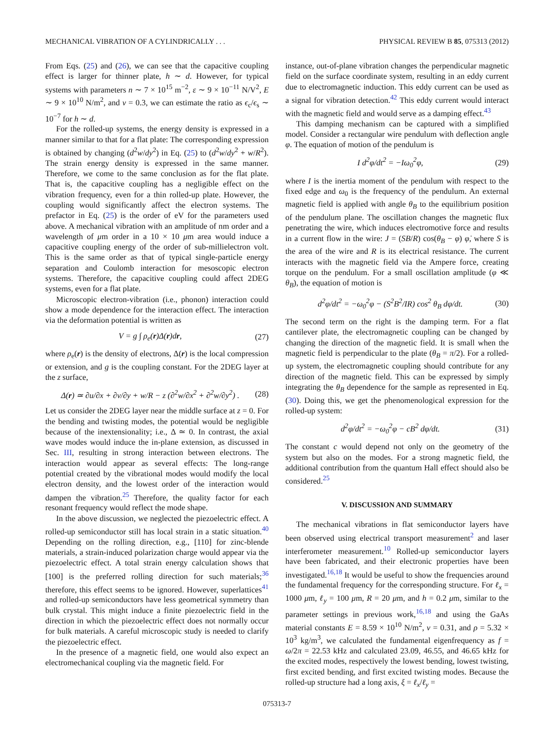MECHANICAL VIBRATION OF A CYLINDRICALLY . . . PHYSICAL REVIEW B 85, 075313 (2012)
From Eqs. (25) and (26), we can see that the capacitive coupling effect is larger for thinner plate, h ∼ d. However, for typical systems with parameters n ∼ 7 × 10<sup>15</sup> m<sup>−2</sup>, ε ∼ 9 × 10<sup>−11</sup> N/V<sup>2</sup>, E ∼ 9 × 10<sup>10</sup> N/m<sup>2</sup>, and ν = 0.3, we can estimate the ratio as ϵ<sub>c</sub>/ϵ<sub>s</sub> ∼ 10<sup>−7</sup> for h ∼ d.
For the rolled-up systems, the energy density is expressed in a manner similar to that for a flat plate: The corresponding expression is obtained by changing (d<sup>2</sup>w/dy<sup>2</sup>) in Eq. (25) to (d<sup>2</sup>w/dy<sup>2</sup> + w/R<sup>2</sup>). The strain energy density is expressed in the same manner. Therefore, we come to the same conclusion as for the flat plate. That is, the capacitive coupling has a negligible effect on the vibration frequency, even for a thin rolled-up plate. However, the coupling would significantly affect the electron systems. The prefactor in Eq. (25) is the order of eV for the parameters used above. A mechanical vibration with an amplitude of nm order and a wavelength of μm order in a 10 × 10 μm area would induce a capacitive coupling energy of the order of sub-millielectron volt. This is the same order as that of typical single-particle energy separation and Coulomb interaction for mesoscopic electron systems. Therefore, the capacitive coupling could affect 2DEG systems, even for a flat plate.
Microscopic electron-vibration (i.e., phonon) interaction could show a mode dependence for the interaction effect. The interaction via the deformation potential is written as
V = g ∫ ρ<sub>e</sub>(r)Δ(r)dr, (27)
where ρ<sub>e</sub>(r) is the density of electrons, Δ(r) is the local compression or extension, and g is the coupling constant. For the 2DEG layer at the z surface,
Δ(r) ≃ ∂u/∂x + ∂v/∂y + w/R − z (∂<sup>2</sup>w/∂x<sup>2</sup> + ∂<sup>2</sup>w/∂y<sup>2</sup>) . (28)
Let us consider the 2DEG layer near the middle surface at z = 0. For the bending and twisting modes, the potential would be negligible because of the inextensionality; i.e., Δ ≃ 0. In contrast, the axial wave modes would induce the in-plane extension, as discussed in Sec. III, resulting in strong interaction between electrons. The interaction would appear as several effects: The long-range potential created by the vibrational modes would modify the local electron density, and the lowest order of the interaction would dampen the vibration.<sup>25</sup> Therefore, the quality factor for each resonant frequency would reflect the mode shape.
In the above discussion, we neglected the piezoelectric effect. A rolled-up semiconductor still has local strain in a static situation.<sup>40</sup> Depending on the rolling direction, e.g., [110] for zinc-blende materials, a strain-induced polarization charge would appear via the piezoelectric effect. A total strain energy calculation shows that [100] is the preferred rolling direction for such materials;<sup>36</sup> therefore, this effect seems to be ignored. However, superlattices<sup>41</sup> and rolled-up semiconductors have less geometrical symmetry than bulk crystal. This might induce a finite piezoelectric field in the direction in which the piezoelectric effect does not normally occur for bulk materials. A careful microscopic study is needed to clarify the piezoelectric effect.
In the presence of a magnetic field, one would also expect an electromechanical coupling via the magnetic field. For
instance, out-of-plane vibration changes the perpendicular magnetic field on the surface coordinate system, resulting in an eddy current due to electromagnetic induction. This eddy current can be used as a signal for vibration detection.<sup>42</sup> This eddy current would interact with the magnetic field and would serve as a damping effect.<sup>43</sup>
This damping mechanism can be captured with a simplified model. Consider a rectangular wire pendulum with deflection angle φ. The equation of motion of the pendulum is
I d<sup>2</sup>φ/dt<sup>2</sup> = −Iω<sub>0</sub><sup>2</sup>φ, (29)
where I is the inertia moment of the pendulum with respect to the fixed edge and ω<sub>0</sub> is the frequency of the pendulum. An external magnetic field is applied with angle θ<sub>B</sub> to the equilibrium position of the pendulum plane. The oscillation changes the magnetic flux penetrating the wire, which induces electromotive force and results in a current flow in the wire: J = (SB/R) cos(θ<sub>B</sub> − φ) φ̇, where S is the area of the wire and R is its electrical resistance. The current interacts with the magnetic field via the Ampere force, creating torque on the pendulum. For a small oscillation amplitude (φ ≪ θ<sub>B</sub>), the equation of motion is
d<sup>2</sup>φ/dt<sup>2</sup> = −ω<sub>0</sub><sup>2</sup>φ − (S<sup>2</sup>B<sup>2</sup>/IR) cos<sup>2</sup> θ<sub>B</sub> dφ/dt. (30)
The second term on the right is the damping term. For a flat cantilever plate, the electromagnetic coupling can be changed by changing the direction of the magnetic field. It is small when the magnetic field is perpendicular to the plate (θ<sub>B</sub> = π/2). For a rolled-up system, the electromagnetic coupling should contribute for any direction of the magnetic field. This can be expressed by simply integrating the θ<sub>B</sub> dependence for the sample as represented in Eq. (30). Doing this, we get the phenomenological expression for the rolled-up system:
d<sup>2</sup>φ/dt<sup>2</sup> = −ω<sub>0</sub><sup>2</sup>φ − cB<sup>2</sup> dφ/dt. (31)
The constant c would depend not only on the geometry of the system but also on the modes. For a strong magnetic field, the additional contribution from the quantum Hall effect should also be considered.<sup>25</sup>
V. DISCUSSION AND SUMMARY
The mechanical vibrations in flat semiconductor layers have been observed using electrical transport measurement<sup>2</sup> and laser interferometer measurement.<sup>10</sup> Rolled-up semiconductor layers have been fabricated, and their electronic properties have been investigated.<sup>16,18</sup> It would be useful to show the frequencies around the fundamental frequency for the corresponding structure. For ℓ<sub>x</sub> = 1000 μm, ℓ<sub>y</sub> = 100 μm, R = 20 μm, and h = 0.2 μm, similar to the parameter settings in previous work,<sup>16,18</sup> and using the GaAs material constants E = 8.59 × 10<sup>10</sup> N/m<sup>2</sup>, ν = 0.31, and ρ = 5.32 × 10<sup>3</sup> kg/m<sup>3</sup>, we calculated the fundamental eigenfrequency as f = ω/2π = 22.53 kHz and calculated 23.09, 46.55, and 46.65 kHz for the excited modes, respectively the lowest bending, lowest twisting, first excited bending, and first excited twisting modes. Because the rolled-up structure had a long axis, ξ = ℓ<sub>x</sub>/ℓ<sub>y</sub> =
075313-7